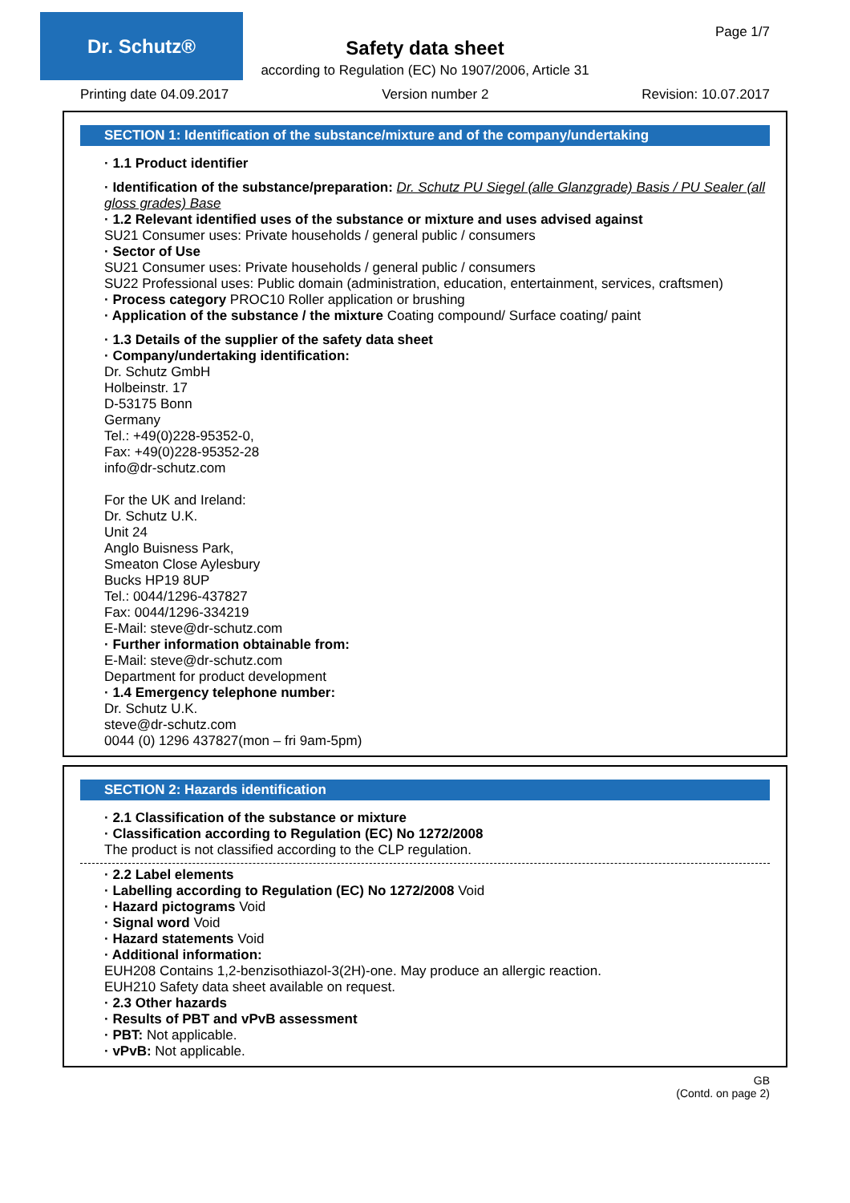Dr. Schutz®
Page 1/7
Safety data sheet
according to Regulation (EC) No 1907/2006, Article 31
Printing date 04.09.2017 Version number 2 Revision: 10.07.2017
SECTION 1: Identification of the substance/mixture and of the company/undertaking
· 1.1 Product identifier
· Identification of the substance/preparation: Dr. Schutz PU Siegel (alle Glanzgrade) Basis / PU Sealer (all gloss grades) Base
· 1.2 Relevant identified uses of the substance or mixture and uses advised against
SU21 Consumer uses: Private households / general public / consumers
· Sector of Use
SU21 Consumer uses: Private households / general public / consumers
SU22 Professional uses: Public domain (administration, education, entertainment, services, craftsmen)
· Process category PROC10 Roller application or brushing
· Application of the substance / the mixture Coating compound/ Surface coating/ paint
· 1.3 Details of the supplier of the safety data sheet
· Company/undertaking identification:
Dr. Schutz GmbH
Holbeinstr. 17
D-53175 Bonn
Germany
Tel.: +49(0)228-95352-0,
Fax: +49(0)228-95352-28
info@dr-schutz.com
For the UK and Ireland:
Dr. Schutz U.K.
Unit 24
Anglo Buisness Park,
Smeaton Close Aylesbury
Bucks HP19 8UP
Tel.: 0044/1296-437827
Fax: 0044/1296-334219
E-Mail: steve@dr-schutz.com
· Further information obtainable from:
E-Mail: steve@dr-schutz.com
Department for product development
· 1.4 Emergency telephone number:
Dr. Schutz U.K.
steve@dr-schutz.com
0044 (0) 1296 437827(mon – fri 9am-5pm)
SECTION 2: Hazards identification
· 2.1 Classification of the substance or mixture
· Classification according to Regulation (EC) No 1272/2008
The product is not classified according to the CLP regulation.
· 2.2 Label elements
· Labelling according to Regulation (EC) No 1272/2008 Void
· Hazard pictograms Void
· Signal word Void
· Hazard statements Void
· Additional information:
EUH208 Contains 1,2-benzisothiazol-3(2H)-one. May produce an allergic reaction.
EUH210 Safety data sheet available on request.
· 2.3 Other hazards
· Results of PBT and vPvB assessment
· PBT: Not applicable.
· vPvB: Not applicable.
GB
(Contd. on page 2)